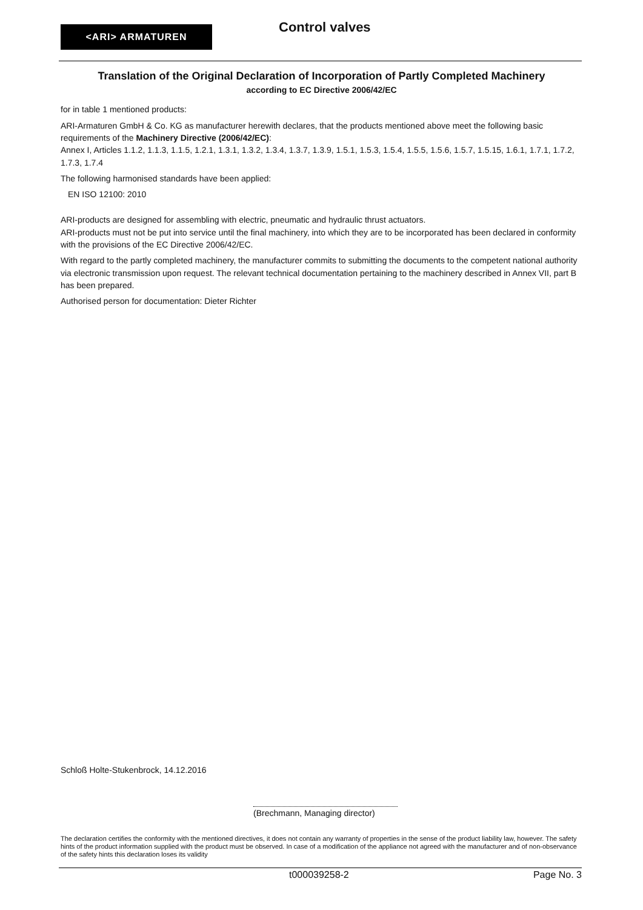<ARI> ARMATUREN
Control valves
Translation of the Original Declaration of Incorporation of Partly Completed Machinery
according to EC Directive 2006/42/EC
for in table 1 mentioned products:
ARI-Armaturen GmbH & Co. KG as manufacturer herewith declares, that the products mentioned above meet the following basic requirements of the Machinery Directive (2006/42/EC):
Annex I, Articles 1.1.2, 1.1.3, 1.1.5, 1.2.1, 1.3.1, 1.3.2, 1.3.4, 1.3.7, 1.3.9, 1.5.1, 1.5.3, 1.5.4, 1.5.5, 1.5.6, 1.5.7, 1.5.15, 1.6.1, 1.7.1, 1.7.2, 1.7.3, 1.7.4
The following harmonised standards have been applied:
EN ISO 12100: 2010
ARI-products are designed for assembling with electric, pneumatic and hydraulic thrust actuators.
ARI-products must not be put into service until the final machinery, into which they are to be incorporated has been declared in conformity with the provisions of the EC Directive 2006/42/EC.
With regard to the partly completed machinery, the manufacturer commits to submitting the documents to the competent national authority via electronic transmission upon request. The relevant technical documentation pertaining to the machinery described in Annex VII, part B has been prepared.
Authorised person for documentation: Dieter Richter
Schloß Holte-Stukenbrock, 14.12.2016
(Brechmann, Managing director)
The declaration certifies the conformity with the mentioned directives, it does not contain any warranty of properties in the sense of the product liability law, however. The safety hints of the product information supplied with the product must be observed. In case of a modification of the appliance not agreed with the manufacturer and of non-observance of the safety hints this declaration loses its validity
t000039258-2 Page No. 3